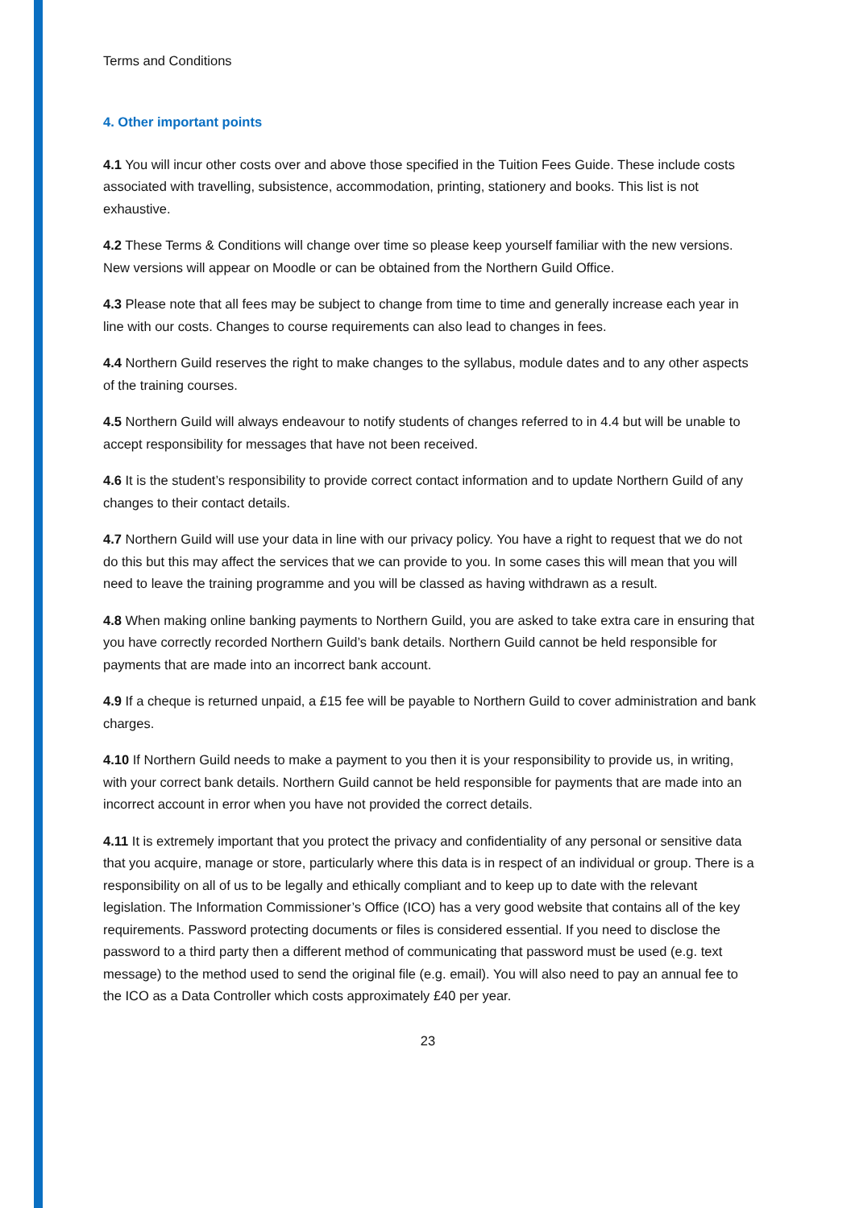Terms and Conditions
4. Other important points
4.1 You will incur other costs over and above those specified in the Tuition Fees Guide. These include costs associated with travelling, subsistence, accommodation, printing, stationery and books. This list is not exhaustive.
4.2 These Terms & Conditions will change over time so please keep yourself familiar with the new versions. New versions will appear on Moodle or can be obtained from the Northern Guild Office.
4.3 Please note that all fees may be subject to change from time to time and generally increase each year in line with our costs. Changes to course requirements can also lead to changes in fees.
4.4 Northern Guild reserves the right to make changes to the syllabus, module dates and to any other aspects of the training courses.
4.5 Northern Guild will always endeavour to notify students of changes referred to in 4.4 but will be unable to accept responsibility for messages that have not been received.
4.6 It is the student’s responsibility to provide correct contact information and to update Northern Guild of any changes to their contact details.
4.7 Northern Guild will use your data in line with our privacy policy. You have a right to request that we do not do this but this may affect the services that we can provide to you. In some cases this will mean that you will need to leave the training programme and you will be classed as having withdrawn as a result.
4.8 When making online banking payments to Northern Guild, you are asked to take extra care in ensuring that you have correctly recorded Northern Guild’s bank details. Northern Guild cannot be held responsible for payments that are made into an incorrect bank account.
4.9 If a cheque is returned unpaid, a £15 fee will be payable to Northern Guild to cover administration and bank charges.
4.10 If Northern Guild needs to make a payment to you then it is your responsibility to provide us, in writing, with your correct bank details. Northern Guild cannot be held responsible for payments that are made into an incorrect account in error when you have not provided the correct details.
4.11 It is extremely important that you protect the privacy and confidentiality of any personal or sensitive data that you acquire, manage or store, particularly where this data is in respect of an individual or group. There is a responsibility on all of us to be legally and ethically compliant and to keep up to date with the relevant legislation. The Information Commissioner’s Office (ICO) has a very good website that contains all of the key requirements. Password protecting documents or files is considered essential. If you need to disclose the password to a third party then a different method of communicating that password must be used (e.g. text message) to the method used to send the original file (e.g. email). You will also need to pay an annual fee to the ICO as a Data Controller which costs approximately £40 per year.
23